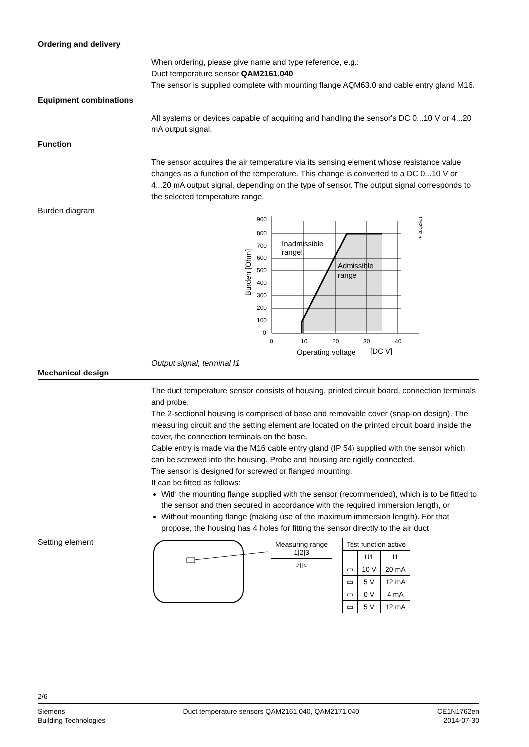Ordering and delivery
When ordering, please give name and type reference, e.g.:
Duct temperature sensor QAM2161.040
The sensor is supplied complete with mounting flange AQM63.0 and cable entry gland M16.
Equipment combinations
All systems or devices capable of acquiring and handling the sensor's DC 0...10 V or 4...20 mA output signal.
Function
The sensor acquires the air temperature via its sensing element whose resistance value changes as a function of the temperature. This change is converted to a DC 0...10 V or 4...20 mA output signal, depending on the type of sensor. The output signal corresponds to the selected temperature range.
Burden diagram Output signal, terminal I1
900
800
700
600
500
400
300
200
100
0
0
10
20
30
40
Inadmissible
range!
Admissible
range
Operating voltage
[DC V]
Burden [Ohm]
1762D02en
Mechanical design
The duct temperature sensor consists of housing, printed circuit board, connection terminals and probe.
The 2-sectional housing is comprised of base and removable cover (snap-on design). The measuring circuit and the setting element are located on the printed circuit board inside the cover, the connection terminals on the base.
Cable entry is made via the M16 cable entry gland (IP 54) supplied with the sensor which can be screwed into the housing. Probe and housing are rigidly connected.
The sensor is designed for screwed or flanged mounting.
It can be fitted as follows:
With the mounting flange supplied with the sensor (recommended), which is to be fitted to the sensor and then secured in accordance with the required immersion length, or
Without mounting flange (making use of the maximum immersion length). For that propose, the housing has 4 holes for fitting the sensor directly to the air duct
Setting element
| Measuring range 1/2/3 |
| --- |
| ○▯○ |
| Test function active | | |
| --- | --- | --- |
| | U1 | I1 |
| ▭ | 10 V | 20 mA |
| ▭ | 5 V | 12 mA |
| ▭ | 0 V | 4 mA |
| ▭ | 5 V | 12 mA |
2/6
Siemens
Building Technologies
Duct temperature sensors QAM2161.040, QAM2171.040
CE1N1762en
2014-07-30